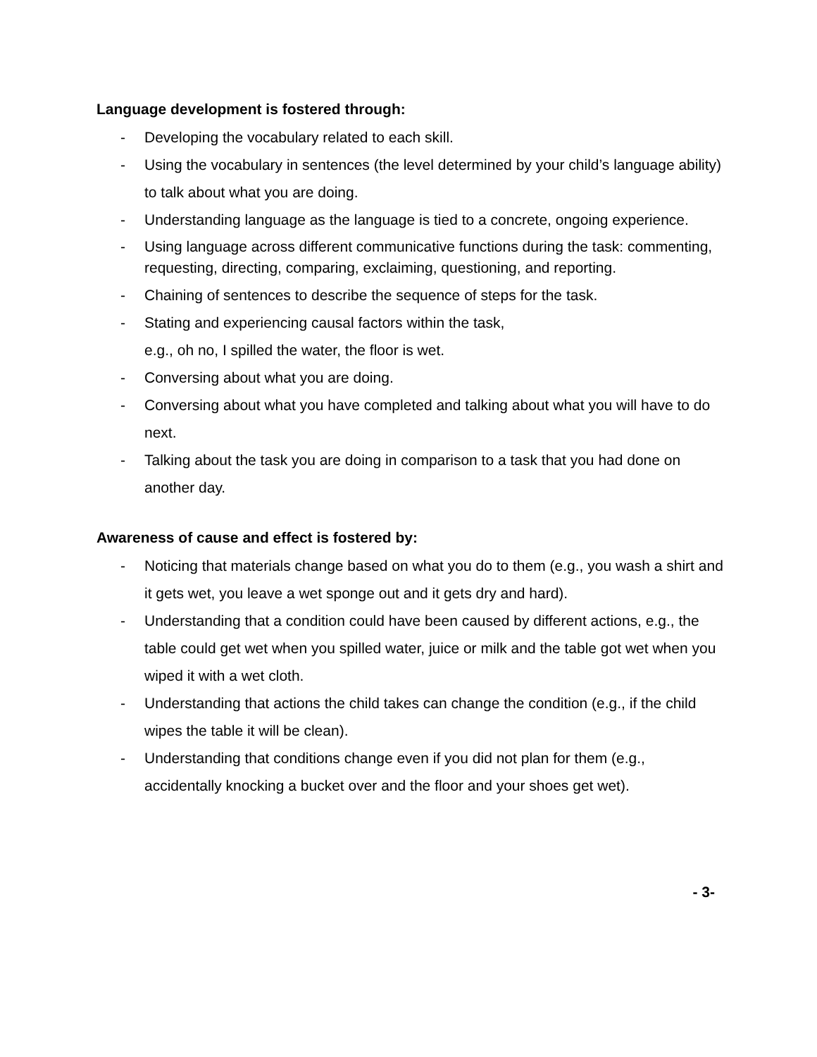Language development is fostered through:
- Developing the vocabulary related to each skill.
- Using the vocabulary in sentences (the level determined by your child’s language ability) to talk about what you are doing.
- Understanding language as the language is tied to a concrete, ongoing experience.
- Using language across different communicative functions during the task: commenting, requesting, directing, comparing, exclaiming, questioning, and reporting.
- Chaining of sentences to describe the sequence of steps for the task.
- Stating and experiencing causal factors within the task,
e.g., oh no, I spilled the water, the floor is wet.
- Conversing about what you are doing.
- Conversing about what you have completed and talking about what you will have to do next.
- Talking about the task you are doing in comparison to a task that you had done on another day.
Awareness of cause and effect is fostered by:
- Noticing that materials change based on what you do to them (e.g., you wash a shirt and it gets wet, you leave a wet sponge out and it gets dry and hard).
- Understanding that a condition could have been caused by different actions, e.g., the table could get wet when you spilled water, juice or milk and the table got wet when you wiped it with a wet cloth.
- Understanding that actions the child takes can change the condition (e.g., if the child wipes the table it will be clean).
- Understanding that conditions change even if you did not plan for them (e.g., accidentally knocking a bucket over and the floor and your shoes get wet).
- 3-